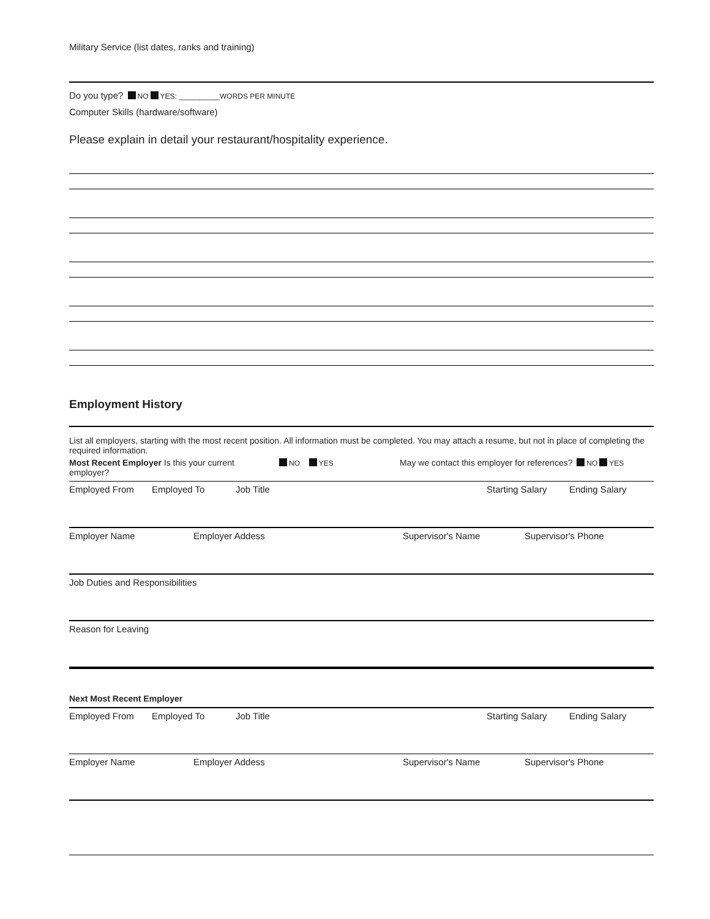Military Service (list dates, ranks and training)
Do you type? NO YES: __________WORDS PER MINUTE
Computer Skills (hardware/software)
Please explain in detail your restaurant/hospitality experience.
Employment History
List all employers, starting with the most recent position. All information must be completed. You may attach a resume, but not in place of completing the required information.
Most Recent Employer Is this your current employer? NO YES May we contact this employer for references? NO YES
Employed From Employed To Job Title Starting Salary Ending Salary
Employer Name Employer Addess Supervisor's Name Supervisor's Phone
Job Duties and Responsibilities
Reason for Leaving
Next Most Recent Employer
Employed From Employed To Job Title Starting Salary Ending Salary
Employer Name Employer Addess Supervisor's Name Supervisor's Phone